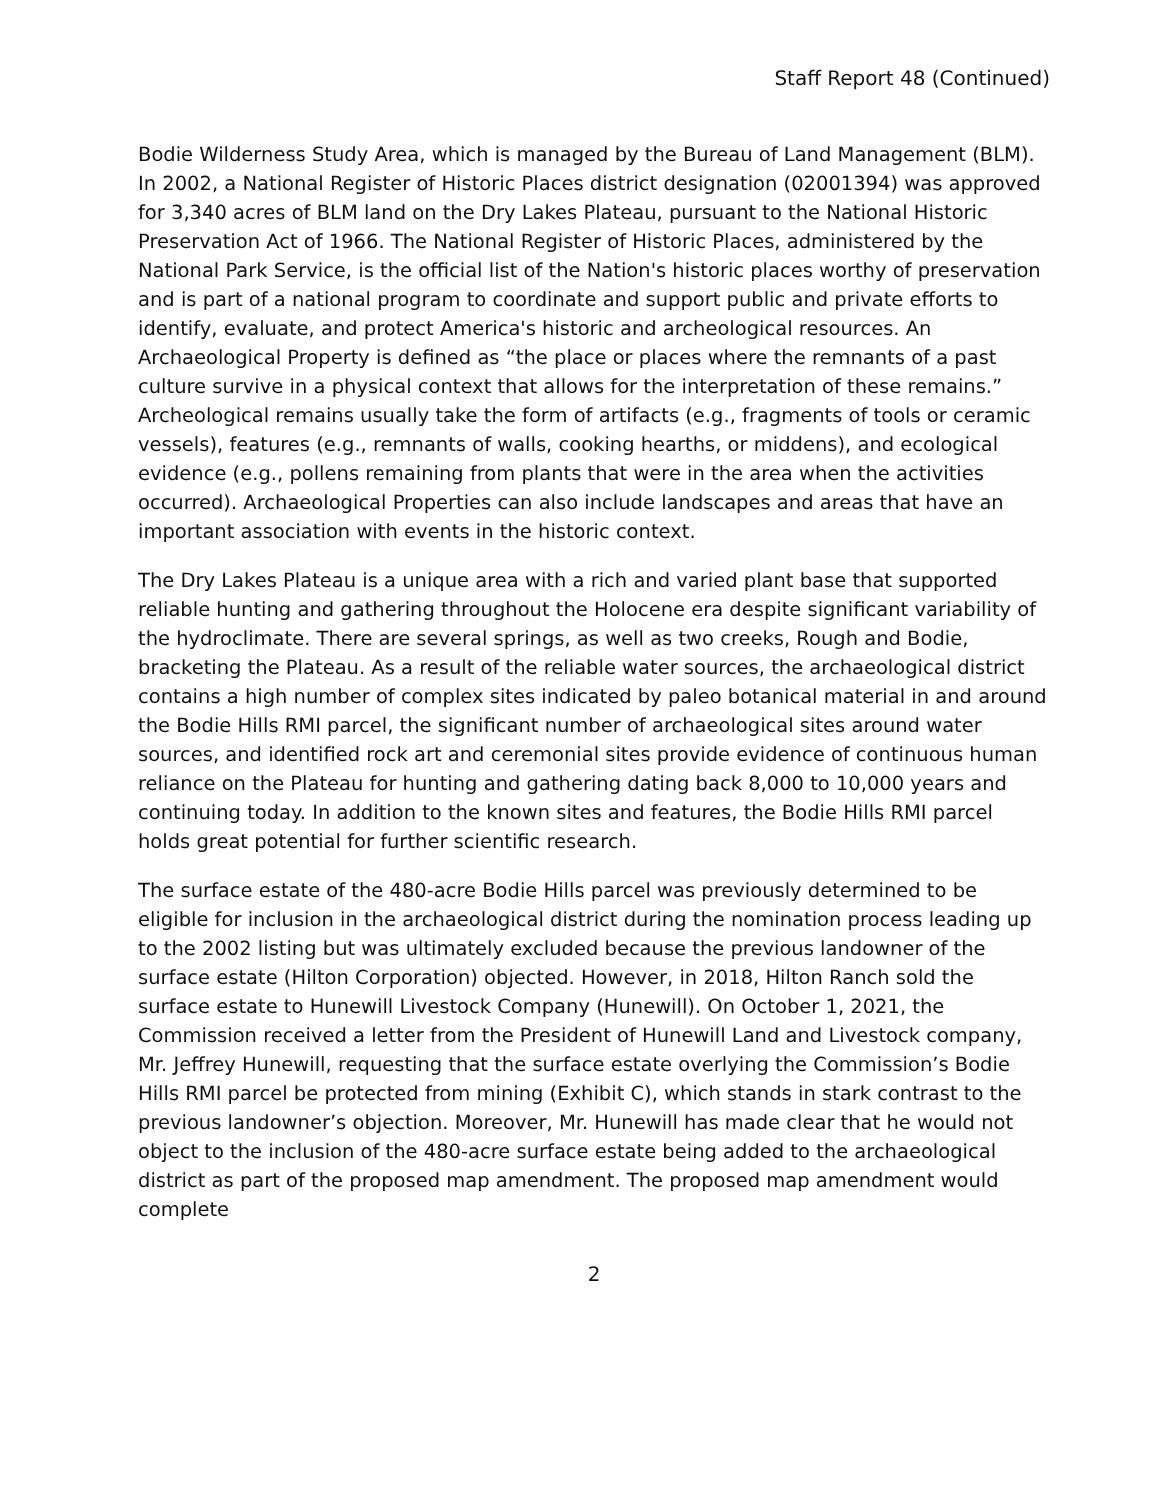Staff Report 48 (Continued)
Bodie Wilderness Study Area, which is managed by the Bureau of Land Management (BLM). In 2002, a National Register of Historic Places district designation (02001394) was approved for 3,340 acres of BLM land on the Dry Lakes Plateau, pursuant to the National Historic Preservation Act of 1966. The National Register of Historic Places, administered by the National Park Service, is the official list of the Nation's historic places worthy of preservation and is part of a national program to coordinate and support public and private efforts to identify, evaluate, and protect America's historic and archeological resources. An Archaeological Property is defined as “the place or places where the remnants of a past culture survive in a physical context that allows for the interpretation of these remains.” Archeological remains usually take the form of artifacts (e.g., fragments of tools or ceramic vessels), features (e.g., remnants of walls, cooking hearths, or middens), and ecological evidence (e.g., pollens remaining from plants that were in the area when the activities occurred). Archaeological Properties can also include landscapes and areas that have an important association with events in the historic context.
The Dry Lakes Plateau is a unique area with a rich and varied plant base that supported reliable hunting and gathering throughout the Holocene era despite significant variability of the hydroclimate. There are several springs, as well as two creeks, Rough and Bodie, bracketing the Plateau. As a result of the reliable water sources, the archaeological district contains a high number of complex sites indicated by paleo botanical material in and around the Bodie Hills RMI parcel, the significant number of archaeological sites around water sources, and identified rock art and ceremonial sites provide evidence of continuous human reliance on the Plateau for hunting and gathering dating back 8,000 to 10,000 years and continuing today. In addition to the known sites and features, the Bodie Hills RMI parcel holds great potential for further scientific research.
The surface estate of the 480-acre Bodie Hills parcel was previously determined to be eligible for inclusion in the archaeological district during the nomination process leading up to the 2002 listing but was ultimately excluded because the previous landowner of the surface estate (Hilton Corporation) objected. However, in 2018, Hilton Ranch sold the surface estate to Hunewill Livestock Company (Hunewill). On October 1, 2021, the Commission received a letter from the President of Hunewill Land and Livestock company, Mr. Jeffrey Hunewill, requesting that the surface estate overlying the Commission’s Bodie Hills RMI parcel be protected from mining (Exhibit C), which stands in stark contrast to the previous landowner’s objection. Moreover, Mr. Hunewill has made clear that he would not object to the inclusion of the 480-acre surface estate being added to the archaeological district as part of the proposed map amendment. The proposed map amendment would complete
2